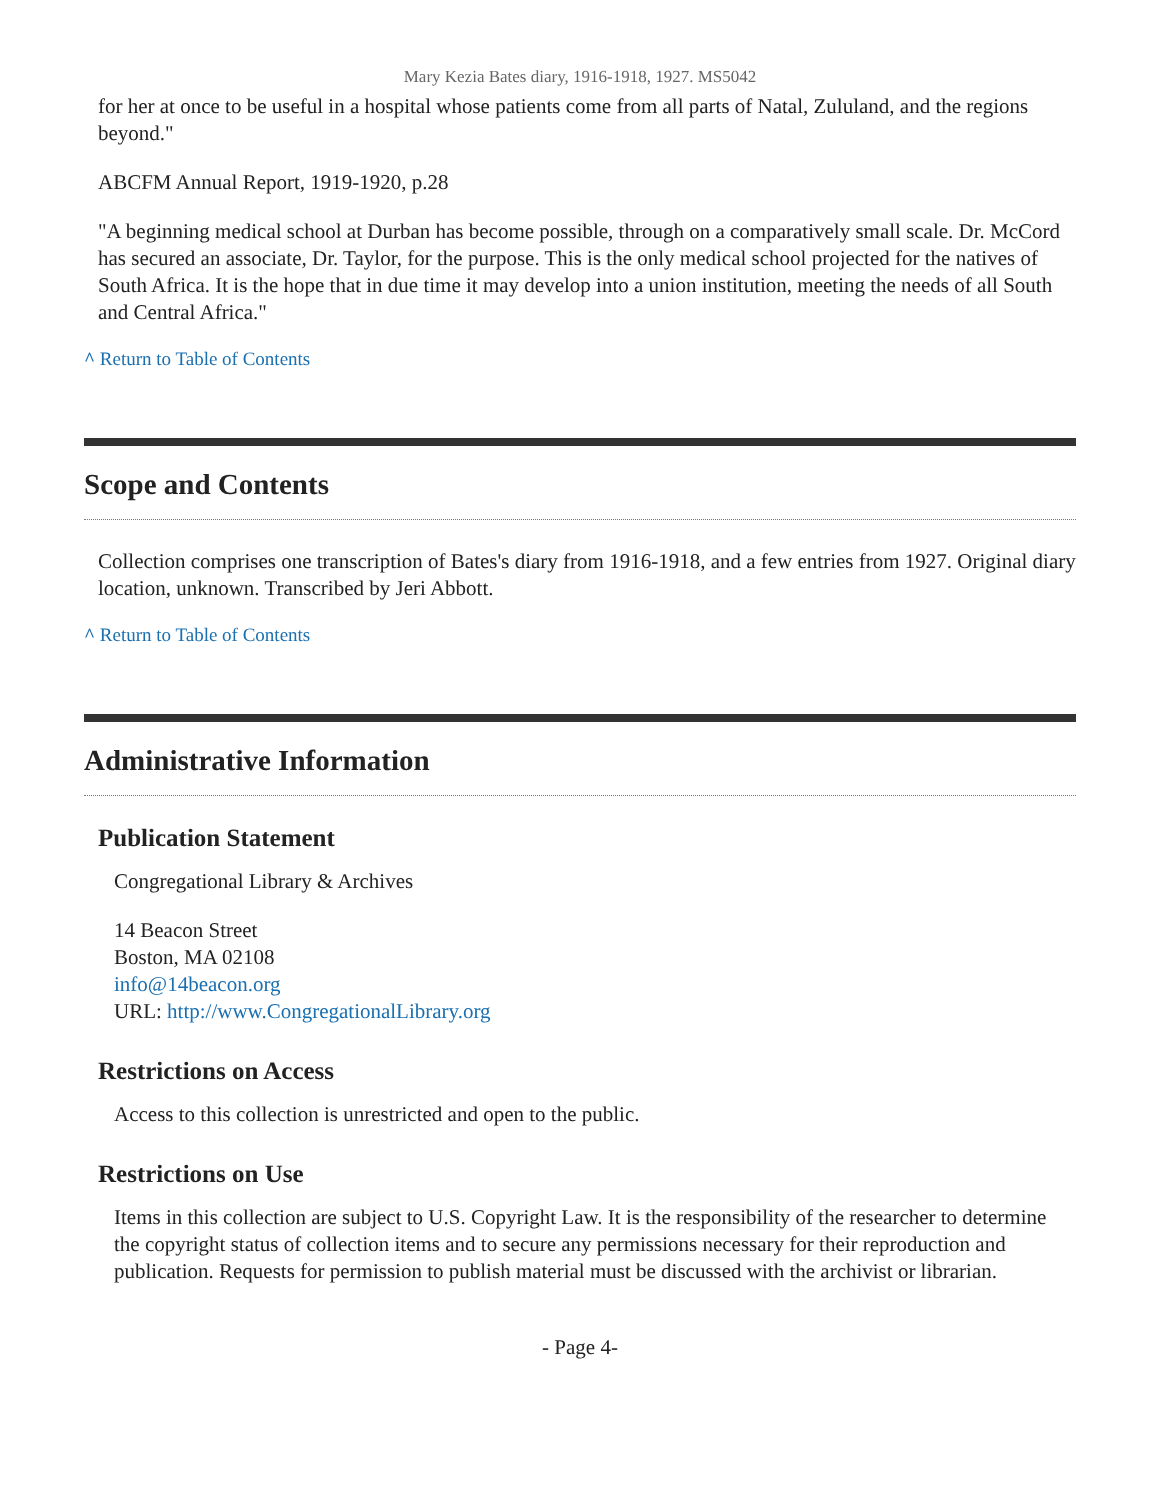Mary Kezia Bates diary, 1916-1918, 1927. MS5042
for her at once to be useful in a hospital whose patients come from all parts of Natal, Zululand, and the regions beyond."
ABCFM Annual Report, 1919-1920, p.28
"A beginning medical school at Durban has become possible, through on a comparatively small scale. Dr. McCord has secured an associate, Dr. Taylor, for the purpose. This is the only medical school projected for the natives of South Africa. It is the hope that in due time it may develop into a union institution, meeting the needs of all South and Central Africa."
^ Return to Table of Contents
Scope and Contents
Collection comprises one transcription of Bates's diary from 1916-1918, and a few entries from 1927. Original diary location, unknown. Transcribed by Jeri Abbott.
^ Return to Table of Contents
Administrative Information
Publication Statement
Congregational Library & Archives
14 Beacon Street
Boston, MA 02108
info@14beacon.org
URL: http://www.CongregationalLibrary.org
Restrictions on Access
Access to this collection is unrestricted and open to the public.
Restrictions on Use
Items in this collection are subject to U.S. Copyright Law. It is the responsibility of the researcher to determine the copyright status of collection items and to secure any permissions necessary for their reproduction and publication. Requests for permission to publish material must be discussed with the archivist or librarian.
- Page 4-